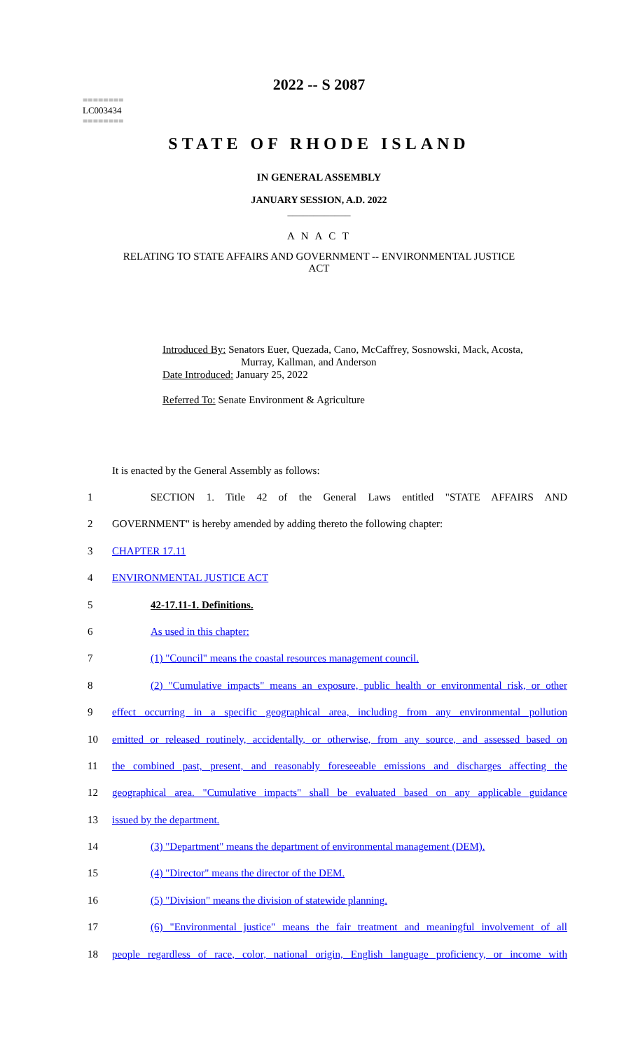2022 -- S 2087
========
LC003434
========
STATE OF RHODE ISLAND
IN GENERAL ASSEMBLY
JANUARY SESSION, A.D. 2022
____________
A N A C T
RELATING TO STATE AFFAIRS AND GOVERNMENT -- ENVIRONMENTAL JUSTICE
ACT
Introduced By: Senators Euer, Quezada, Cano, McCaffrey, Sosnowski, Mack, Acosta,
Murray, Kallman, and Anderson
Date Introduced: January 25, 2022
Referred To: Senate Environment & Agriculture
It is enacted by the General Assembly as follows:
1 SECTION 1. Title 42 of the General Laws entitled "STATE AFFAIRS AND
2 GOVERNMENT" is hereby amended by adding thereto the following chapter:
3 CHAPTER 17.11
4 ENVIRONMENTAL JUSTICE ACT
5 42-17.11-1. Definitions.
6 As used in this chapter:
7 (1) "Council" means the coastal resources management council.
8 (2) "Cumulative impacts" means an exposure, public health or environmental risk, or other
9 effect occurring in a specific geographical area, including from any environmental pollution
10 emitted or released routinely, accidentally, or otherwise, from any source, and assessed based on
11 the combined past, present, and reasonably foreseeable emissions and discharges affecting the
12 geographical area. "Cumulative impacts" shall be evaluated based on any applicable guidance
13 issued by the department.
14 (3) "Department" means the department of environmental management (DEM).
15 (4) "Director" means the director of the DEM.
16 (5) "Division" means the division of statewide planning.
17 (6) "Environmental justice" means the fair treatment and meaningful involvement of all
18 people regardless of race, color, national origin, English language proficiency, or income with